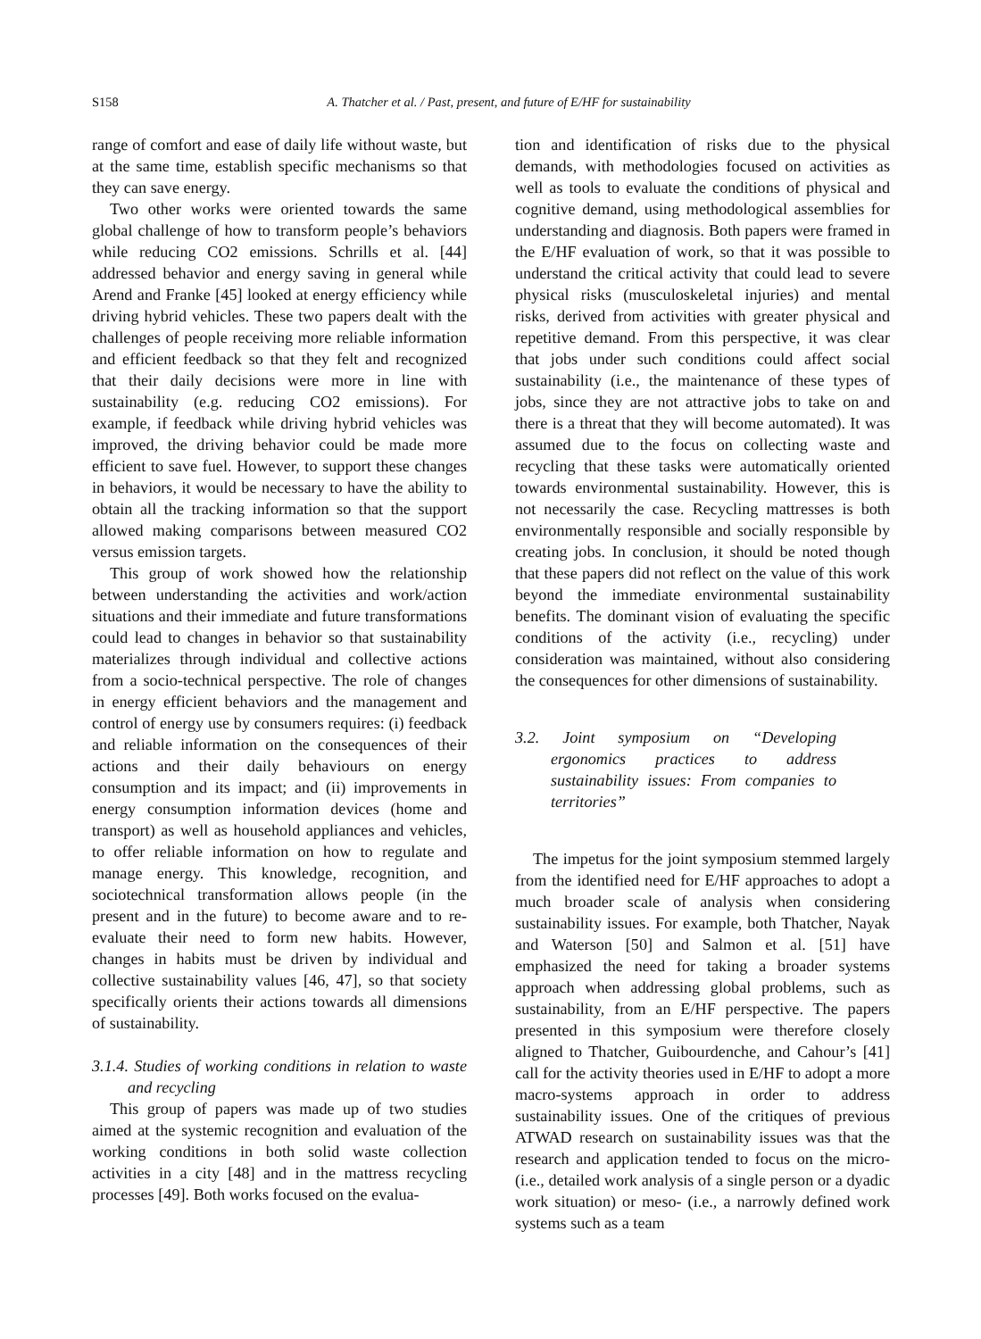S158 A. Thatcher et al. / Past, present, and future of E/HF for sustainability
range of comfort and ease of daily life without waste, but at the same time, establish specific mechanisms so that they can save energy.
Two other works were oriented towards the same global challenge of how to transform people’s behaviors while reducing CO2 emissions. Schrills et al. [44] addressed behavior and energy saving in general while Arend and Franke [45] looked at energy efficiency while driving hybrid vehicles. These two papers dealt with the challenges of people receiving more reliable information and efficient feedback so that they felt and recognized that their daily decisions were more in line with sustainability (e.g. reducing CO2 emissions). For example, if feedback while driving hybrid vehicles was improved, the driving behavior could be made more efficient to save fuel. However, to support these changes in behaviors, it would be necessary to have the ability to obtain all the tracking information so that the support allowed making comparisons between measured CO2 versus emission targets.
This group of work showed how the relationship between understanding the activities and work/action situations and their immediate and future transformations could lead to changes in behavior so that sustainability materializes through individual and collective actions from a socio-technical perspective. The role of changes in energy efficient behaviors and the management and control of energy use by consumers requires: (i) feedback and reliable information on the consequences of their actions and their daily behaviours on energy consumption and its impact; and (ii) improvements in energy consumption information devices (home and transport) as well as household appliances and vehicles, to offer reliable information on how to regulate and manage energy. This knowledge, recognition, and sociotechnical transformation allows people (in the present and in the future) to become aware and to re-evaluate their need to form new habits. However, changes in habits must be driven by individual and collective sustainability values [46, 47], so that society specifically orients their actions towards all dimensions of sustainability.
3.1.4. Studies of working conditions in relation to waste and recycling
This group of papers was made up of two studies aimed at the systemic recognition and evaluation of the working conditions in both solid waste collection activities in a city [48] and in the mattress recycling processes [49]. Both works focused on the evalua-
tion and identification of risks due to the physical demands, with methodologies focused on activities as well as tools to evaluate the conditions of physical and cognitive demand, using methodological assemblies for understanding and diagnosis. Both papers were framed in the E/HF evaluation of work, so that it was possible to understand the critical activity that could lead to severe physical risks (musculoskeletal injuries) and mental risks, derived from activities with greater physical and repetitive demand. From this perspective, it was clear that jobs under such conditions could affect social sustainability (i.e., the maintenance of these types of jobs, since they are not attractive jobs to take on and there is a threat that they will become automated). It was assumed due to the focus on collecting waste and recycling that these tasks were automatically oriented towards environmental sustainability. However, this is not necessarily the case. Recycling mattresses is both environmentally responsible and socially responsible by creating jobs. In conclusion, it should be noted though that these papers did not reflect on the value of this work beyond the immediate environmental sustainability benefits. The dominant vision of evaluating the specific conditions of the activity (i.e., recycling) under consideration was maintained, without also considering the consequences for other dimensions of sustainability.
3.2. Joint symposium on “Developing ergonomics practices to address sustainability issues: From companies to territories”
The impetus for the joint symposium stemmed largely from the identified need for E/HF approaches to adopt a much broader scale of analysis when considering sustainability issues. For example, both Thatcher, Nayak and Waterson [50] and Salmon et al. [51] have emphasized the need for taking a broader systems approach when addressing global problems, such as sustainability, from an E/HF perspective. The papers presented in this symposium were therefore closely aligned to Thatcher, Guibourdenche, and Cahour’s [41] call for the activity theories used in E/HF to adopt a more macro-systems approach in order to address sustainability issues. One of the critiques of previous ATWAD research on sustainability issues was that the research and application tended to focus on the micro- (i.e., detailed work analysis of a single person or a dyadic work situation) or meso- (i.e., a narrowly defined work systems such as a team